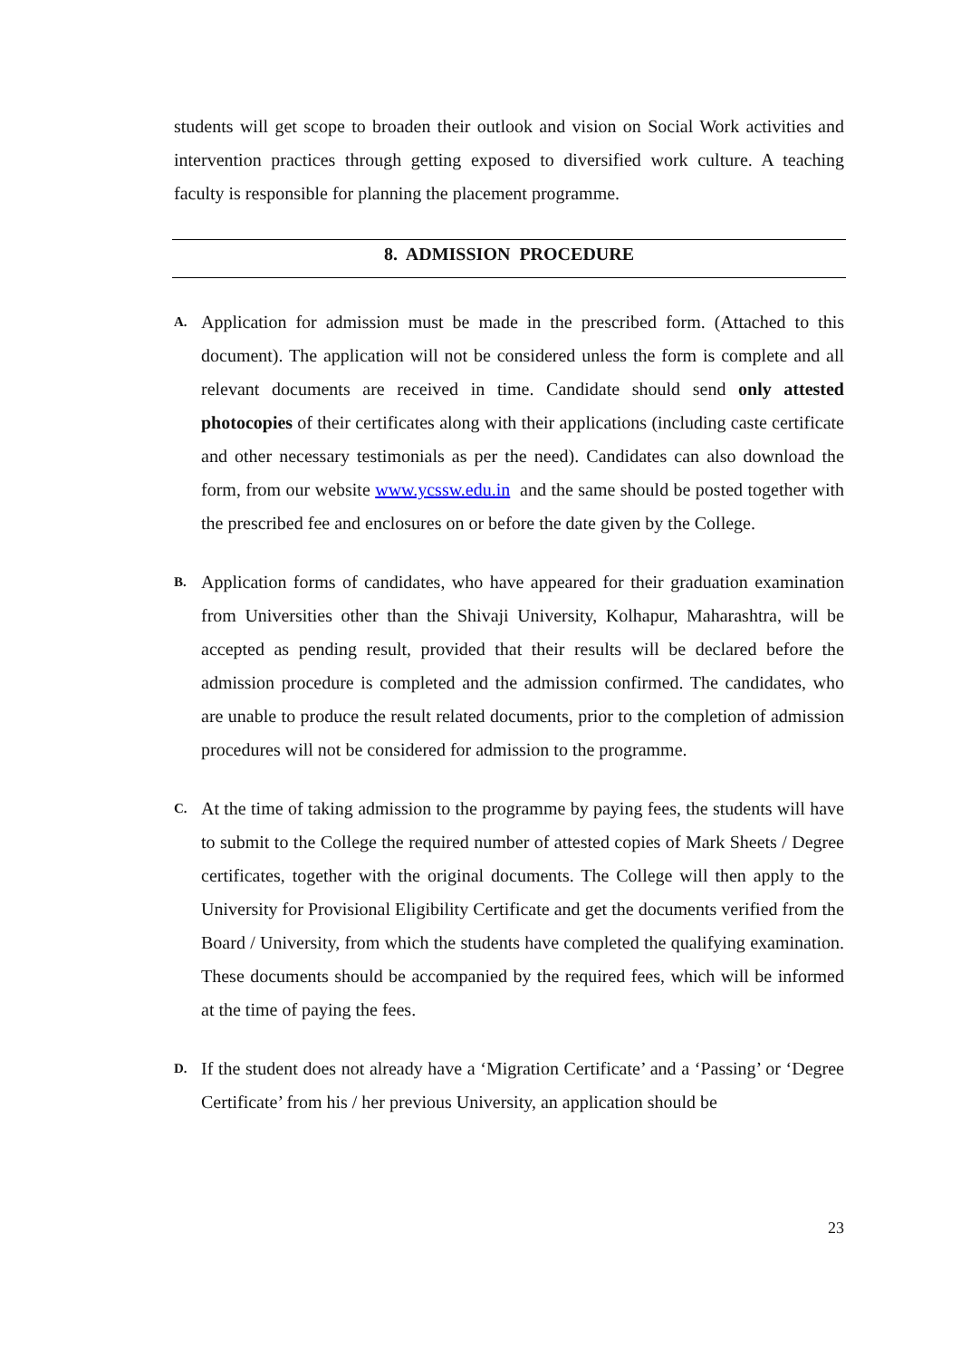students will get scope to broaden their outlook and vision on Social Work activities and intervention practices through getting exposed to diversified work culture. A teaching faculty is responsible for planning the placement programme.
8. ADMISSION PROCEDURE
A.
Application for admission must be made in the prescribed form. (Attached to this document). The application will not be considered unless the form is complete and all relevant documents are received in time. Candidate should send only attested photocopies of their certificates along with their applications (including caste certificate and other necessary testimonials as per the need). Candidates can also download the form, from our website www.ycssw.edu.in and the same should be posted together with the prescribed fee and enclosures on or before the date given by the College.
B.
Application forms of candidates, who have appeared for their graduation examination from Universities other than the Shivaji University, Kolhapur, Maharashtra, will be accepted as pending result, provided that their results will be declared before the admission procedure is completed and the admission confirmed. The candidates, who are unable to produce the result related documents, prior to the completion of admission procedures will not be considered for admission to the programme.
C.
At the time of taking admission to the programme by paying fees, the students will have to submit to the College the required number of attested copies of Mark Sheets / Degree certificates, together with the original documents. The College will then apply to the University for Provisional Eligibility Certificate and get the documents verified from the Board / University, from which the students have completed the qualifying examination. These documents should be accompanied by the required fees, which will be informed at the time of paying the fees.
D.
If the student does not already have a ‘Migration Certificate’ and a ‘Passing’ or ‘Degree Certificate’ from his / her previous University, an application should be
23